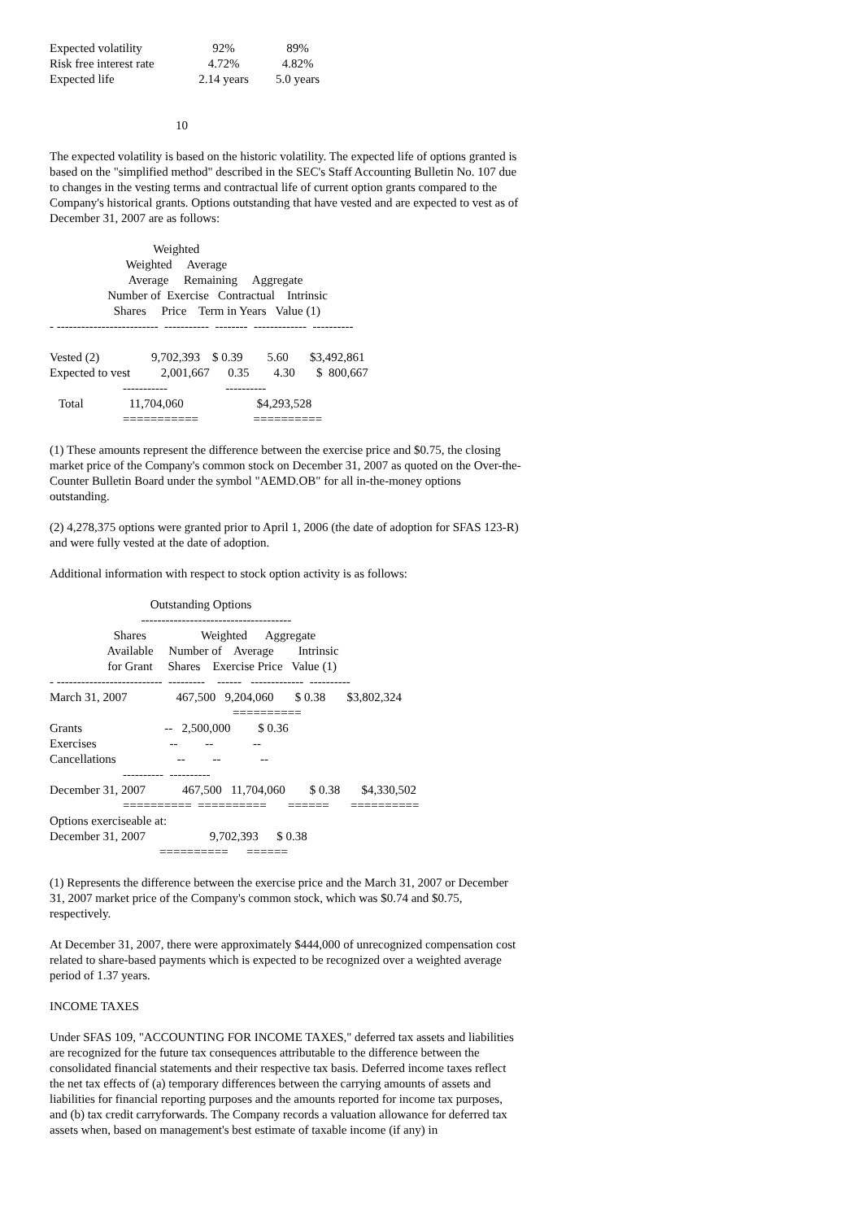| Expected volatility | 92% | 89% |
| Risk free interest rate | 4.72% | 4.82% |
| Expected life | 2.14 years | 5.0 years |
10
The expected volatility is based on the historic volatility. The expected life of options granted is based on the "simplified method" described in the SEC's Staff Accounting Bulletin No. 107 due to changes in the vesting terms and contractual life of current option grants compared to the Company's historical grants. Options outstanding that have vested and are expected to vest as of December 31, 2007 are as follows:
                                  Weighted
                         Weighted     Average
                          Average     Remaining     Aggregate
                   Number of  Exercise   Contractual    Intrinsic
                     Shares     Price    Term in Years   Value (1)
- -------------------------  -----------  --------  -------------  ----------

Vested (2)                 9,702,393    $ 0.39        5.60       $3,492,861
Expected to vest          2,001,667      0.35        4.30       $  800,667
                        -----------                   ----------
   Total               11,704,060                        $4,293,528
                        ===========                  ==========
(1) These amounts represent the difference between the exercise price and $0.75, the closing market price of the Company's common stock on December 31, 2007 as quoted on the Over-the-Counter Bulletin Board under the symbol "AEMD.OB" for all in-the-money options outstanding.
(2) 4,278,375 options were granted prior to April 1, 2006 (the date of adoption for SFAS 123-R) and were fully vested at the date of adoption.
Additional information with respect to stock option activity is as follows:
                                 Outstanding Options
                              -------------------------------------
                     Shares                  Weighted      Aggregate
                   Available     Number of    Average        Intrinsic
                   for Grant     Shares    Exercise Price   Value (1)
- --------------------------  ---------    ------   -------------  ----------
March 31, 2007                467,500   9,204,060       $ 0.38       $3,802,324
                                                            ==========
Grants                           --   2,500,000         $ 0.36
Exercises                        --         --             --
Cancellations                    --         --             --
                        ----------  ----------
December 31, 2007            467,500   11,704,060        $ 0.38       $4,330,502
                        ==========  ==========       ======       ==========
Options exerciseable at:
December 31, 2007                     9,702,393      $ 0.38
                                    ==========      ======
(1) Represents the difference between the exercise price and the March 31, 2007 or December 31, 2007 market price of the Company's common stock, which was $0.74 and $0.75, respectively.
At December 31, 2007, there were approximately $444,000 of unrecognized compensation cost related to share-based payments which is expected to be recognized over a weighted average period of 1.37 years.
INCOME TAXES
Under SFAS 109, "ACCOUNTING FOR INCOME TAXES," deferred tax assets and liabilities are recognized for the future tax consequences attributable to the difference between the consolidated financial statements and their respective tax basis. Deferred income taxes reflect the net tax effects of (a) temporary differences between the carrying amounts of assets and liabilities for financial reporting purposes and the amounts reported for income tax purposes, and (b) tax credit carryforwards. The Company records a valuation allowance for deferred tax assets when, based on management's best estimate of taxable income (if any) in